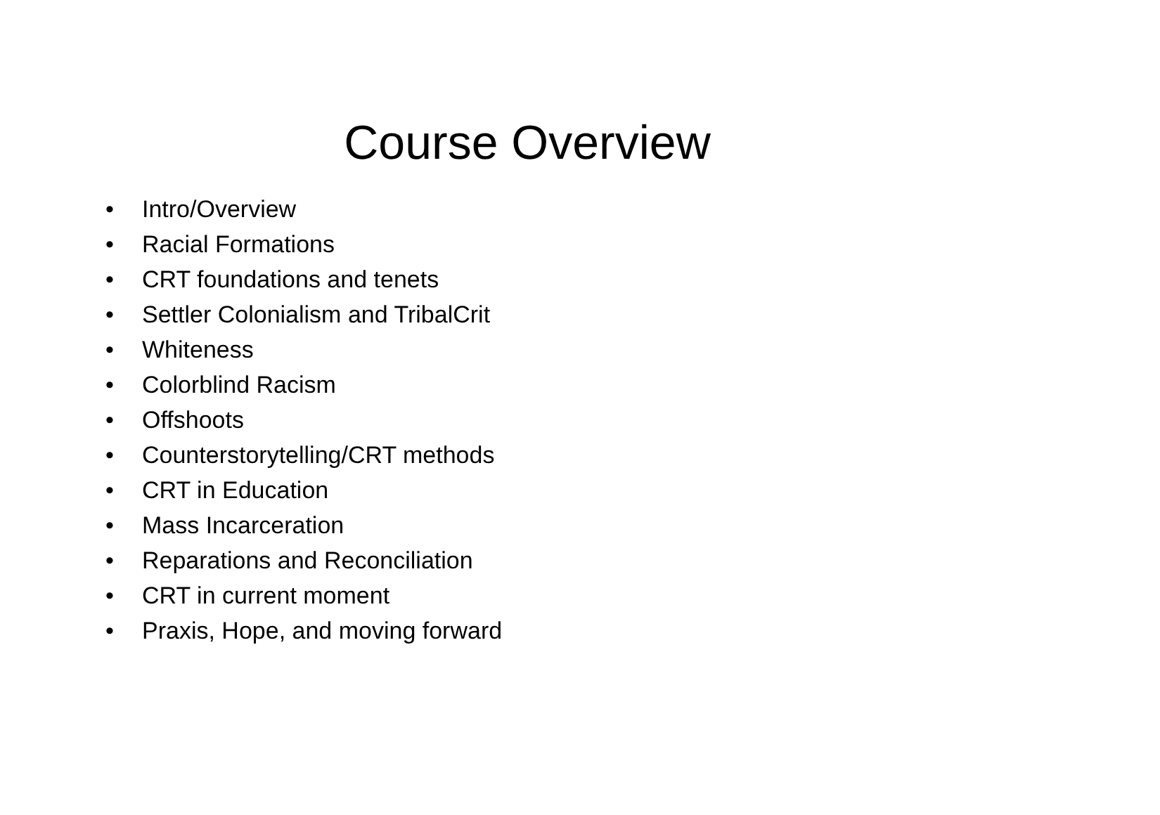Course Overview
• Intro/Overview
• Racial Formations
• CRT foundations and tenets
• Settler Colonialism and TribalCrit
• Whiteness
• Colorblind Racism
• Offshoots
• Counterstorytelling/CRT methods
• CRT in Education
• Mass Incarceration
• Reparations and Reconciliation
• CRT in current moment
• Praxis, Hope, and moving forward